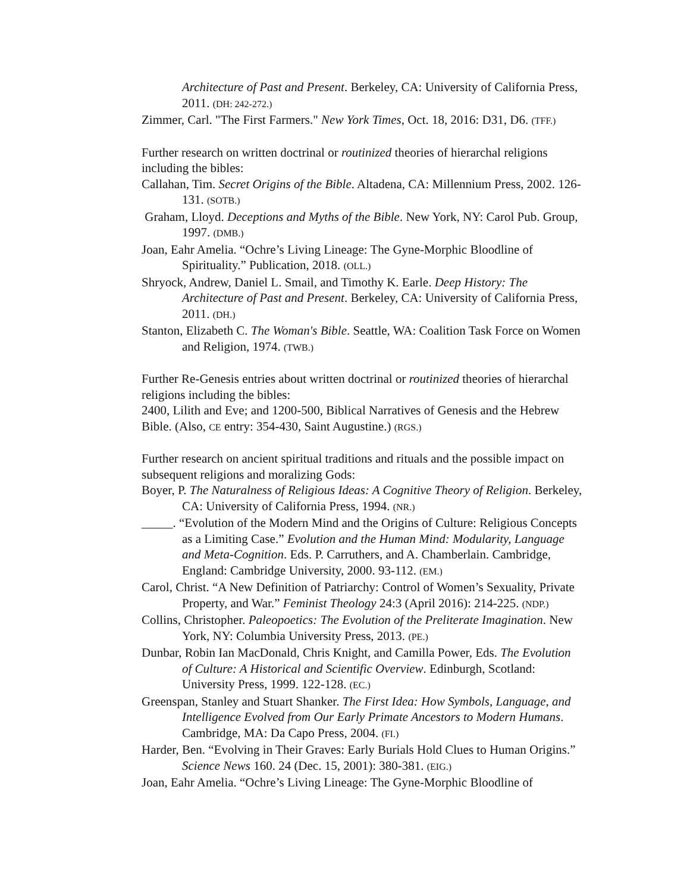Architecture of Past and Present. Berkeley, CA: University of California Press, 2011. (DH: 242-272.)
Zimmer, Carl. "The First Farmers." New York Times, Oct. 18, 2016: D31, D6. (TFF.)
Further research on written doctrinal or routinized theories of hierarchal religions including the bibles:
Callahan, Tim. Secret Origins of the Bible. Altadena, CA: Millennium Press, 2002. 126-131. (SOTB.)
Graham, Lloyd. Deceptions and Myths of the Bible. New York, NY: Carol Pub. Group, 1997. (DMB.)
Joan, Eahr Amelia. “Ochre’s Living Lineage: The Gyne-Morphic Bloodline of Spirituality.” Publication, 2018. (OLL.)
Shryock, Andrew, Daniel L. Smail, and Timothy K. Earle. Deep History: The Architecture of Past and Present. Berkeley, CA: University of California Press, 2011. (DH.)
Stanton, Elizabeth C. The Woman's Bible. Seattle, WA: Coalition Task Force on Women and Religion, 1974. (TWB.)
Further Re-Genesis entries about written doctrinal or routinized theories of hierarchal religions including the bibles:
2400, Lilith and Eve; and 1200-500, Biblical Narratives of Genesis and the Hebrew Bible. (Also, CE entry: 354-430, Saint Augustine.) (RGS.)
Further research on ancient spiritual traditions and rituals and the possible impact on subsequent religions and moralizing Gods:
Boyer, P. The Naturalness of Religious Ideas: A Cognitive Theory of Religion. Berkeley, CA: University of California Press, 1994. (NR.)
_____. “Evolution of the Modern Mind and the Origins of Culture: Religious Concepts as a Limiting Case.” Evolution and the Human Mind: Modularity, Language and Meta-Cognition. Eds. P. Carruthers, and A. Chamberlain. Cambridge, England: Cambridge University, 2000. 93-112. (EM.)
Carol, Christ. “A New Definition of Patriarchy: Control of Women’s Sexuality, Private Property, and War.” Feminist Theology 24:3 (April 2016): 214-225. (NDP.)
Collins, Christopher. Paleopoetics: The Evolution of the Preliterate Imagination. New York, NY: Columbia University Press, 2013. (PE.)
Dunbar, Robin Ian MacDonald, Chris Knight, and Camilla Power, Eds. The Evolution of Culture: A Historical and Scientific Overview. Edinburgh, Scotland: University Press, 1999. 122-128. (EC.)
Greenspan, Stanley and Stuart Shanker. The First Idea: How Symbols, Language, and Intelligence Evolved from Our Early Primate Ancestors to Modern Humans. Cambridge, MA: Da Capo Press, 2004. (FI.)
Harder, Ben. “Evolving in Their Graves: Early Burials Hold Clues to Human Origins.” Science News 160. 24 (Dec. 15, 2001): 380-381. (EIG.)
Joan, Eahr Amelia. “Ochre’s Living Lineage: The Gyne-Morphic Bloodline of